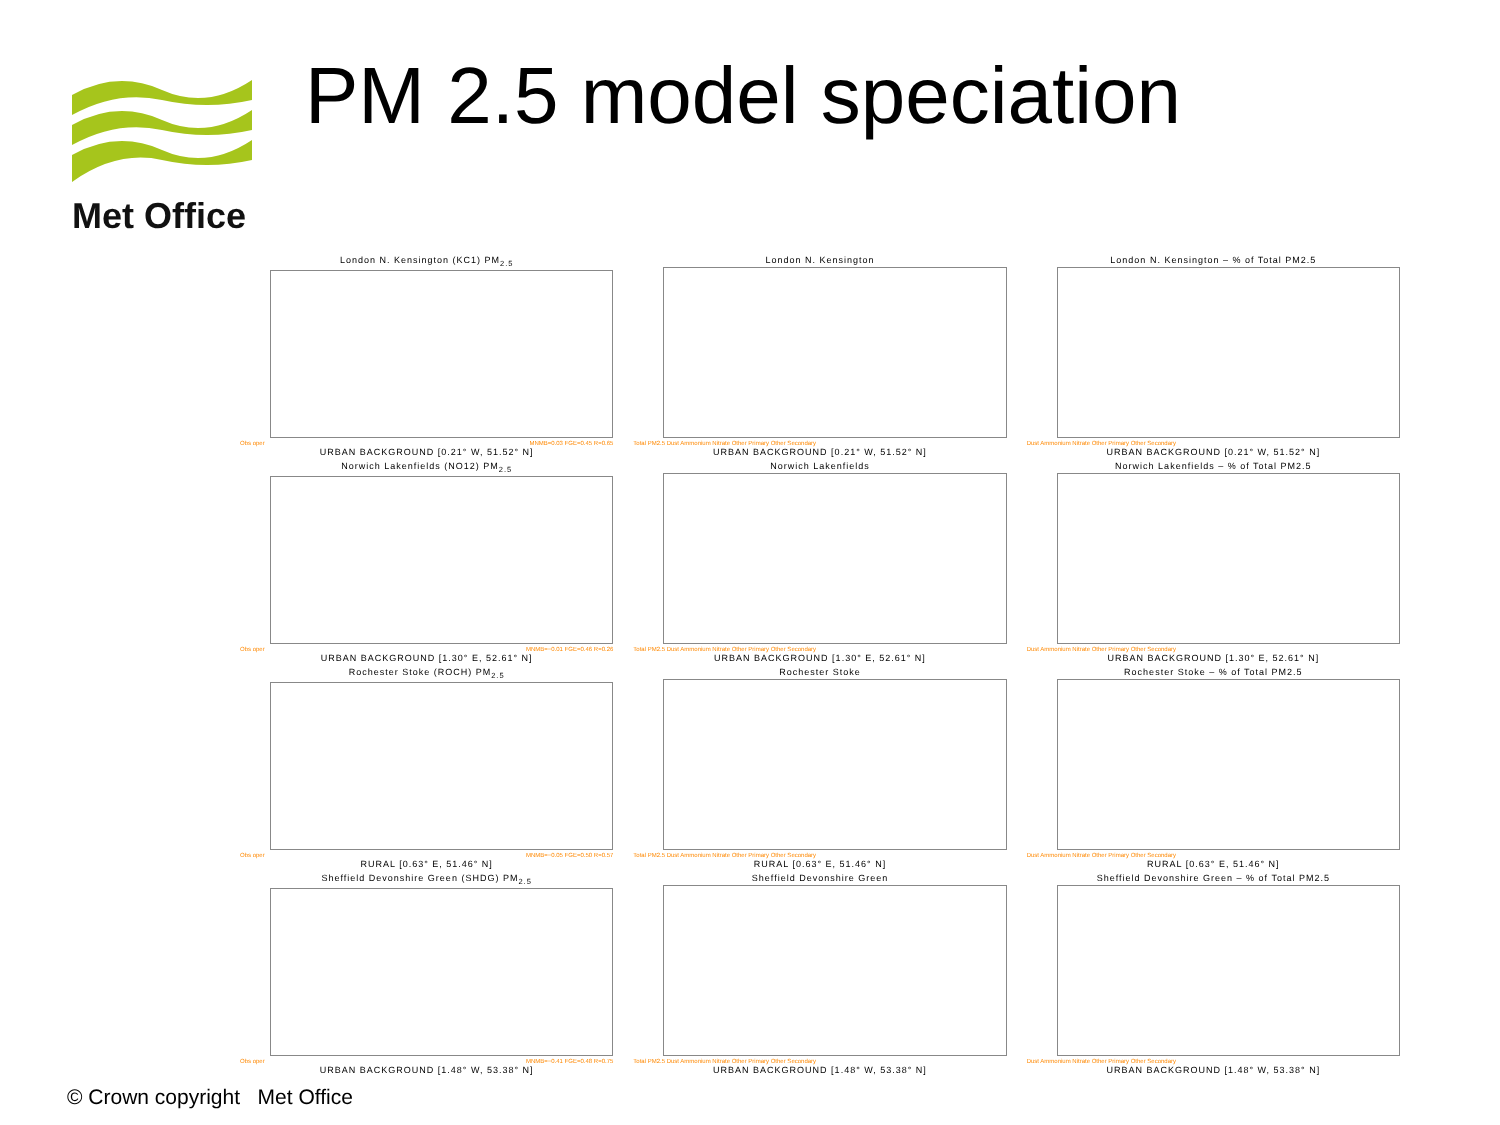Met Office PM 2.5 model speciation
London N. Kensington (KC1) PM<sub>2.5</sub>
Obs oper MNMB=0.03 FGE=0.45 R=0.65
URBAN BACKGROUND [0.21° W, 51.52° N]
London N. Kensington
Total PM2.5 Dust Ammonium Nitrate Other Primary Other Secondary
URBAN BACKGROUND [0.21° W, 51.52° N]
London N. Kensington – % of Total PM2.5
Dust Ammonium Nitrate Other Primary Other Secondary
URBAN BACKGROUND [0.21° W, 51.52° N]
Norwich Lakenfields (NO12) PM<sub>2.5</sub>
Obs oper MNMB=−0.01 FGE=0.46 R=0.26
URBAN BACKGROUND [1.30° E, 52.61° N]
Norwich Lakenfields
Total PM2.5 Dust Ammonium Nitrate Other Primary Other Secondary
URBAN BACKGROUND [1.30° E, 52.61° N]
Norwich Lakenfields – % of Total PM2.5
Dust Ammonium Nitrate Other Primary Other Secondary
URBAN BACKGROUND [1.30° E, 52.61° N]
Rochester Stoke (ROCH) PM<sub>2.5</sub>
Obs oper MNMB=−0.05 FGE=0.50 R=0.57
RURAL [0.63° E, 51.46° N]
Rochester Stoke
Total PM2.5 Dust Ammonium Nitrate Other Primary Other Secondary
RURAL [0.63° E, 51.46° N]
Rochester Stoke – % of Total PM2.5
Dust Ammonium Nitrate Other Primary Other Secondary
RURAL [0.63° E, 51.46° N]
Sheffield Devonshire Green (SHDG) PM<sub>2.5</sub>
Obs oper MNMB=−0.41 FGE=0.48 R=0.75
URBAN BACKGROUND [1.48° W, 53.38° N]
Sheffield Devonshire Green
Total PM2.5 Dust Ammonium Nitrate Other Primary Other Secondary
URBAN BACKGROUND [1.48° W, 53.38° N]
Sheffield Devonshire Green – % of Total PM2.5
Dust Ammonium Nitrate Other Primary Other Secondary
URBAN BACKGROUND [1.48° W, 53.38° N]
© Crown copyright Met Office